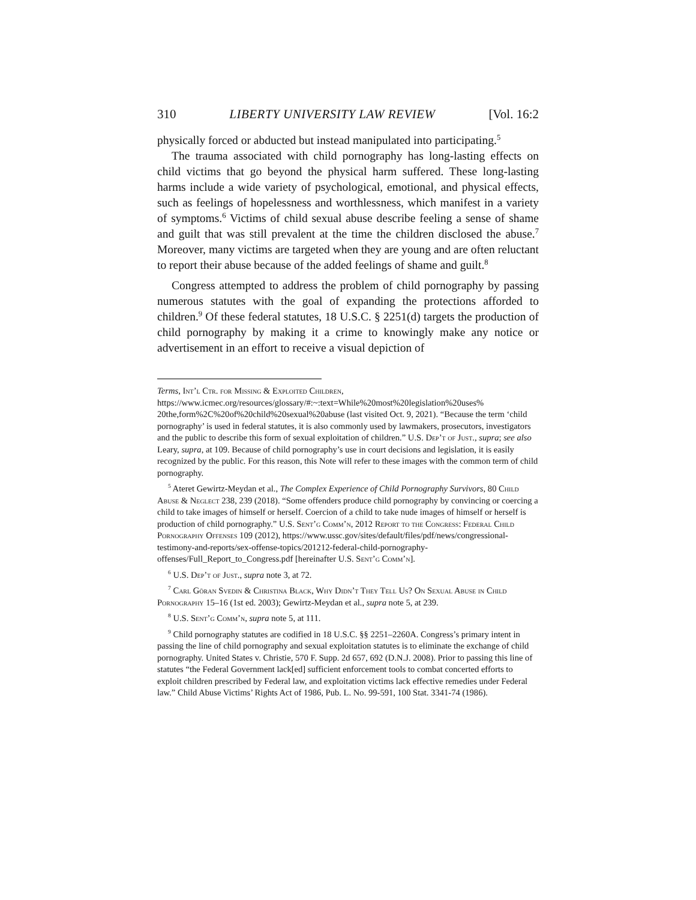310 LIBERTY UNIVERSITY LAW REVIEW [Vol. 16:2
physically forced or abducted but instead manipulated into participating.<sup>5</sup>
The trauma associated with child pornography has long-lasting effects on child victims that go beyond the physical harm suffered. These long-lasting harms include a wide variety of psychological, emotional, and physical effects, such as feelings of hopelessness and worthlessness, which manifest in a variety of symptoms.<sup>6</sup> Victims of child sexual abuse describe feeling a sense of shame and guilt that was still prevalent at the time the children disclosed the abuse.<sup>7</sup> Moreover, many victims are targeted when they are young and are often reluctant to report their abuse because of the added feelings of shame and guilt.<sup>8</sup>
Congress attempted to address the problem of child pornography by passing numerous statutes with the goal of expanding the protections afforded to children.<sup>9</sup> Of these federal statutes, 18 U.S.C. § 2251(d) targets the production of child pornography by making it a crime to knowingly make any notice or advertisement in an effort to receive a visual depiction of
Terms, Int’l Ctr. for Missing & Exploited Children, https://www.icmec.org/resources/glossary/#:~:text=While%20most%20legislation%20uses% 20the,form%2C%20of%20child%20sexual%20abuse (last visited Oct. 9, 2021). “Because the term ‘child pornography’ is used in federal statutes, it is also commonly used by lawmakers, prosecutors, investigators and the public to describe this form of sexual exploitation of children.” U.S. Dep’t of Just., supra; see also Leary, supra, at 109. Because of child pornography’s use in court decisions and legislation, it is easily recognized by the public. For this reason, this Note will refer to these images with the common term of child pornography.
<sup>5</sup> Ateret Gewirtz-Meydan et al., The Complex Experience of Child Pornography Survivors, 80 Child Abuse & Neglect 238, 239 (2018). “Some offenders produce child pornography by convincing or coercing a child to take images of himself or herself. Coercion of a child to take nude images of himself or herself is production of child pornography.” U.S. Sent’g Comm’n, 2012 Report to the Congress: Federal Child Pornography Offenses 109 (2012), https://www.ussc.gov/sites/default/files/pdf/news/congressional-testimony-and-reports/sex-offense-topics/201212-federal-child-pornography-offenses/Full_Report_to_Congress.pdf [hereinafter U.S. Sent’g Comm’n].
<sup>6</sup> U.S. Dep’t of Just., supra note 3, at 72.
<sup>7</sup> Carl Göran Svedin & Christina Black, Why Didn’t They Tell Us? On Sexual Abuse in Child Pornography 15–16 (1st ed. 2003); Gewirtz-Meydan et al., supra note 5, at 239.
<sup>8</sup> U.S. Sent’g Comm’n, supra note 5, at 111.
<sup>9</sup> Child pornography statutes are codified in 18 U.S.C. §§ 2251–2260A. Congress’s primary intent in passing the line of child pornography and sexual exploitation statutes is to eliminate the exchange of child pornography. United States v. Christie, 570 F. Supp. 2d 657, 692 (D.N.J. 2008). Prior to passing this line of statutes “the Federal Government lack[ed] sufficient enforcement tools to combat concerted efforts to exploit children prescribed by Federal law, and exploitation victims lack effective remedies under Federal law.” Child Abuse Victims’ Rights Act of 1986, Pub. L. No. 99-591, 100 Stat. 3341-74 (1986).